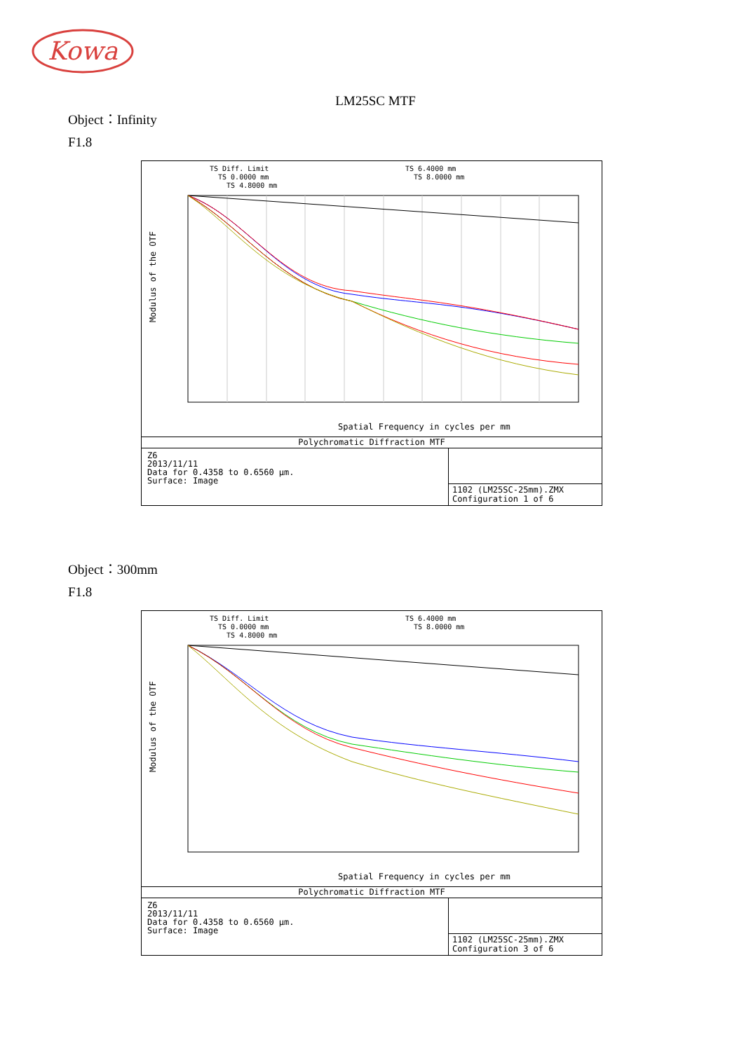Kowa
LM25SC MTF
Object：Infinity
F1.8
TS Diff. Limit
TS 0.0000 mm
TS 4.8000 mm
TS 6.4000 mm
TS 8.0000 mm
Modulus of the OTF
Spatial Frequency in cycles per mm
Polychromatic Diffraction MTF
Z6
2013/11/11
Data for 0.4358 to 0.6560 µm.
Surface: Image
1102 (LM25SC-25mm).ZMX
Configuration 1 of 6
Object：300mm
F1.8
TS Diff. Limit
TS 0.0000 mm
TS 4.8000 mm
TS 6.4000 mm
TS 8.0000 mm
Modulus of the OTF
Spatial Frequency in cycles per mm
Polychromatic Diffraction MTF
Z6
2013/11/11
Data for 0.4358 to 0.6560 µm.
Surface: Image
1102 (LM25SC-25mm).ZMX
Configuration 3 of 6